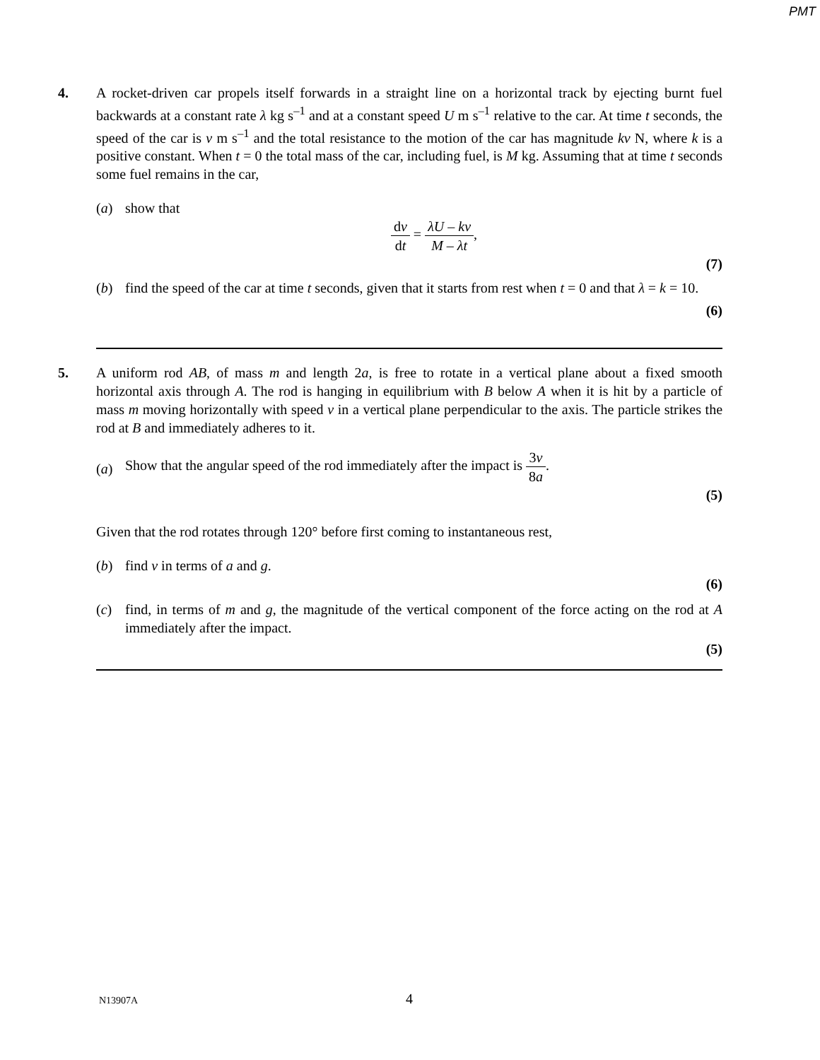PMT
4. A rocket-driven car propels itself forwards in a straight line on a horizontal track by ejecting burnt fuel backwards at a constant rate λ kg s<sup>–1</sup> and at a constant speed U m s<sup>–1</sup> relative to the car. At time t seconds, the speed of the car is v m s<sup>–1</sup> and the total resistance to the motion of the car has magnitude kv N, where k is a positive constant. When t = 0 the total mass of the car, including fuel, is M kg. Assuming that at time t seconds some fuel remains in the car,
(a) show that
dv dt = λU – kv M – λt,
(7)
(b) find the speed of the car at time t seconds, given that it starts from rest when t = 0 and that λ = k = 10.
(6)
5. A uniform rod AB, of mass m and length 2a, is free to rotate in a vertical plane about a fixed smooth horizontal axis through A. The rod is hanging in equilibrium with B below A when it is hit by a particle of mass m moving horizontally with speed v in a vertical plane perpendicular to the axis. The particle strikes the rod at B and immediately adheres to it.
(a)
Show that the angular speed of the rod immediately after the impact is 3v 8a.
(5)
Given that the rod rotates through 120° before first coming to instantaneous rest,
(b) find v in terms of a and g.
(6)
(c) find, in terms of m and g, the magnitude of the vertical component of the force acting on the rod at A immediately after the impact.
(5)
N13907A 4